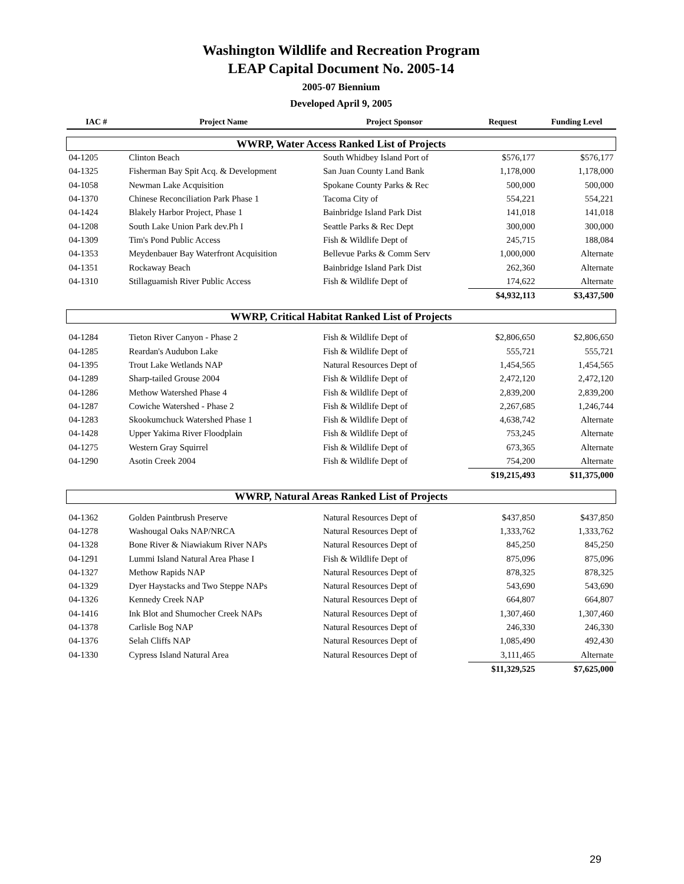Washington Wildlife and Recreation Program
LEAP Capital Document No. 2005-14
2005-07 Biennium
Developed April 9, 2005
| IAC # | Project Name | Project Sponsor | Request | Funding Level |
| --- | --- | --- | --- | --- |
| WWRP, Water Access Ranked List of Projects | | | | |
| 04-1205 | Clinton Beach | South Whidbey Island Port of | $576,177 | $576,177 |
| 04-1325 | Fisherman Bay Spit Acq. & Development | San Juan County Land Bank | 1,178,000 | 1,178,000 |
| 04-1058 | Newman Lake Acquisition | Spokane County Parks & Rec | 500,000 | 500,000 |
| 04-1370 | Chinese Reconciliation Park Phase 1 | Tacoma City of | 554,221 | 554,221 |
| 04-1424 | Blakely Harbor Project, Phase 1 | Bainbridge Island Park Dist | 141,018 | 141,018 |
| 04-1208 | South Lake Union Park dev.Ph I | Seattle Parks & Rec Dept | 300,000 | 300,000 |
| 04-1309 | Tim's Pond Public Access | Fish & Wildlife Dept of | 245,715 | 188,084 |
| 04-1353 | Meydenbauer Bay Waterfront Acquisition | Bellevue Parks & Comm Serv | 1,000,000 | Alternate |
| 04-1351 | Rockaway Beach | Bainbridge Island Park Dist | 262,360 | Alternate |
| 04-1310 | Stillaguamish River Public Access | Fish & Wildlife Dept of | 174,622 | Alternate |
| | | | $4,932,113 | $3,437,500 |
| WWRP, Critical Habitat Ranked List of Projects | | | | |
| 04-1284 | Tieton River Canyon - Phase 2 | Fish & Wildlife Dept of | $2,806,650 | $2,806,650 |
| 04-1285 | Reardan's Audubon Lake | Fish & Wildlife Dept of | 555,721 | 555,721 |
| 04-1395 | Trout Lake Wetlands NAP | Natural Resources Dept of | 1,454,565 | 1,454,565 |
| 04-1289 | Sharp-tailed Grouse 2004 | Fish & Wildlife Dept of | 2,472,120 | 2,472,120 |
| 04-1286 | Methow Watershed Phase 4 | Fish & Wildlife Dept of | 2,839,200 | 2,839,200 |
| 04-1287 | Cowiche Watershed - Phase 2 | Fish & Wildlife Dept of | 2,267,685 | 1,246,744 |
| 04-1283 | Skookumchuck Watershed Phase 1 | Fish & Wildlife Dept of | 4,638,742 | Alternate |
| 04-1428 | Upper Yakima River Floodplain | Fish & Wildlife Dept of | 753,245 | Alternate |
| 04-1275 | Western Gray Squirrel | Fish & Wildlife Dept of | 673,365 | Alternate |
| 04-1290 | Asotin Creek 2004 | Fish & Wildlife Dept of | 754,200 | Alternate |
| | | | $19,215,493 | $11,375,000 |
| WWRP, Natural Areas Ranked List of Projects | | | | |
| 04-1362 | Golden Paintbrush Preserve | Natural Resources Dept of | $437,850 | $437,850 |
| 04-1278 | Washougal Oaks NAP/NRCA | Natural Resources Dept of | 1,333,762 | 1,333,762 |
| 04-1328 | Bone River & Niawiakum River NAPs | Natural Resources Dept of | 845,250 | 845,250 |
| 04-1291 | Lummi Island Natural Area Phase I | Fish & Wildlife Dept of | 875,096 | 875,096 |
| 04-1327 | Methow Rapids NAP | Natural Resources Dept of | 878,325 | 878,325 |
| 04-1329 | Dyer Haystacks and Two Steppe NAPs | Natural Resources Dept of | 543,690 | 543,690 |
| 04-1326 | Kennedy Creek NAP | Natural Resources Dept of | 664,807 | 664,807 |
| 04-1416 | Ink Blot and Shumocher Creek NAPs | Natural Resources Dept of | 1,307,460 | 1,307,460 |
| 04-1378 | Carlisle Bog NAP | Natural Resources Dept of | 246,330 | 246,330 |
| 04-1376 | Selah Cliffs NAP | Natural Resources Dept of | 1,085,490 | 492,430 |
| 04-1330 | Cypress Island Natural Area | Natural Resources Dept of | 3,111,465 | Alternate |
| | | | $11,329,525 | $7,625,000 |
29